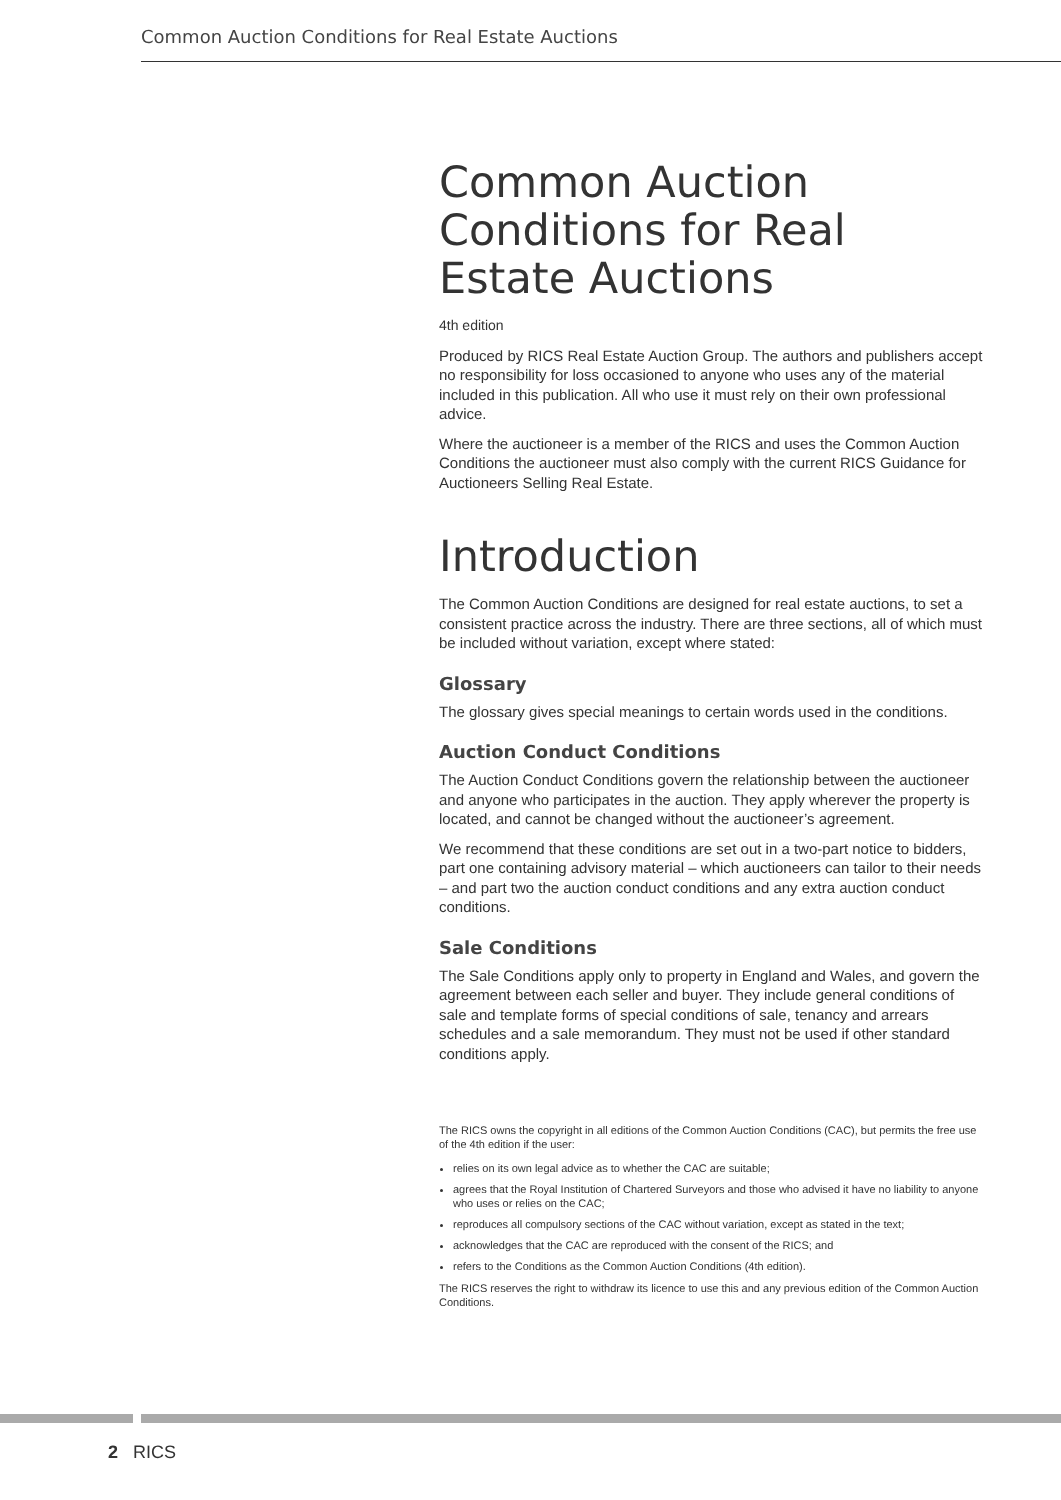Common Auction Conditions for Real Estate Auctions
Common Auction Conditions for Real Estate Auctions
4th edition
Produced by RICS Real Estate Auction Group. The authors and publishers accept no responsibility for loss occasioned to anyone who uses any of the material included in this publication. All who use it must rely on their own professional advice.
Where the auctioneer is a member of the RICS and uses the Common Auction Conditions the auctioneer must also comply with the current RICS Guidance for Auctioneers Selling Real Estate.
Introduction
The Common Auction Conditions are designed for real estate auctions, to set a consistent practice across the industry. There are three sections, all of which must be included without variation, except where stated:
Glossary
The glossary gives special meanings to certain words used in the conditions.
Auction Conduct Conditions
The Auction Conduct Conditions govern the relationship between the auctioneer and anyone who participates in the auction. They apply wherever the property is located, and cannot be changed without the auctioneer’s agreement.
We recommend that these conditions are set out in a two-part notice to bidders, part one containing advisory material – which auctioneers can tailor to their needs – and part two the auction conduct conditions and any extra auction conduct conditions.
Sale Conditions
The Sale Conditions apply only to property in England and Wales, and govern the agreement between each seller and buyer. They include general conditions of sale and template forms of special conditions of sale, tenancy and arrears schedules and a sale memorandum. They must not be used if other standard conditions apply.
The RICS owns the copyright in all editions of the Common Auction Conditions (CAC), but permits the free use of the 4th edition if the user:
relies on its own legal advice as to whether the CAC are suitable;
agrees that the Royal Institution of Chartered Surveyors and those who advised it have no liability to anyone who uses or relies on the CAC;
reproduces all compulsory sections of the CAC without variation, except as stated in the text;
acknowledges that the CAC are reproduced with the consent of the RICS; and
refers to the Conditions as the Common Auction Conditions (4th edition).
The RICS reserves the right to withdraw its licence to use this and any previous edition of the Common Auction Conditions.
2 RICS